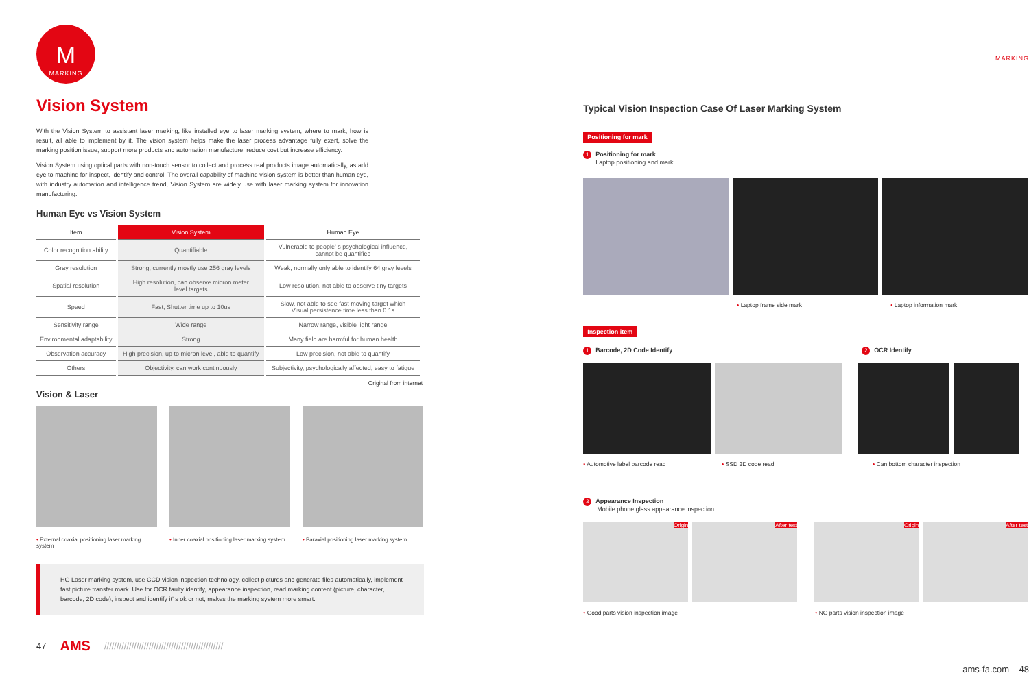M
MARKING
Vision System
With the Vision System to assistant laser marking, like installed eye to laser marking system, where to mark, how is result, all able to implement by it. The vision system helps make the laser process advantage fully exert, solve the marking position issue, support more products and automation manufacture, reduce cost but increase efficiency.
Vision System using optical parts with non-touch sensor to collect and process real products image automatically, as add eye to machine for inspect, identify and control. The overall capability of machine vision system is better than human eye, with industry automation and intelligence trend, Vision System are widely use with laser marking system for innovation manufacturing.
Human Eye vs Vision System
| Item | Vision System | Human Eye |
| --- | --- | --- |
| Color recognition ability | Quantifiable | Vulnerable to people’ s psychological influence, cannot be quantified |
| Gray resolution | Strong, currently mostly use 256 gray levels | Weak, normally only able to identify 64 gray levels |
| Spatial resolution | High resolution, can observe micron meter level targets | Low resolution, not able to observe tiny targets |
| Speed | Fast, Shutter time up to 10us | Slow, not able to see fast moving target which Visual persistence time less than 0.1s |
| Sensitivity range | Wide range | Narrow range, visible light range |
| Environmental adaptability | Strong | Many field are harmful for human health |
| Observation accuracy | High precision, up to micron level, able to quantify | Low precision, not able to quantify |
| Others | Objectivity, can work continuously | Subjectivity, psychologically affected, easy to fatigue |
Original from internet
Vision & Laser
• External coaxial positioning laser marking system
• Inner coaxial positioning laser marking system
• Paraxial positioning laser marking system
HG Laser marking system, use CCD vision inspection technology, collect pictures and generate files automatically, implement fast picture transfer mark. Use for OCR faulty identify, appearance inspection, read marking content (picture, character, barcode, 2D code), inspect and identify it’ s ok or not, makes the marking system more smart.
47 AMS ////////////////////////////////////////////////
MARKING
Typical Vision Inspection Case Of Laser Marking System
Positioning for mark
1 Positioning for mark
Laptop positioning and mark
• Laptop frame side mark • Laptop information mark
Inspection item
1 Barcode, 2D Code Identify 2 OCR Identify
• Automotive label barcode read • SSD 2D code read • Can bottom character inspection
3 Appearance Inspection
Mobile phone glass appearance inspection
Origin After test Origin After test
• Good parts vision inspection image • NG parts vision inspection image
ams-fa.com 48